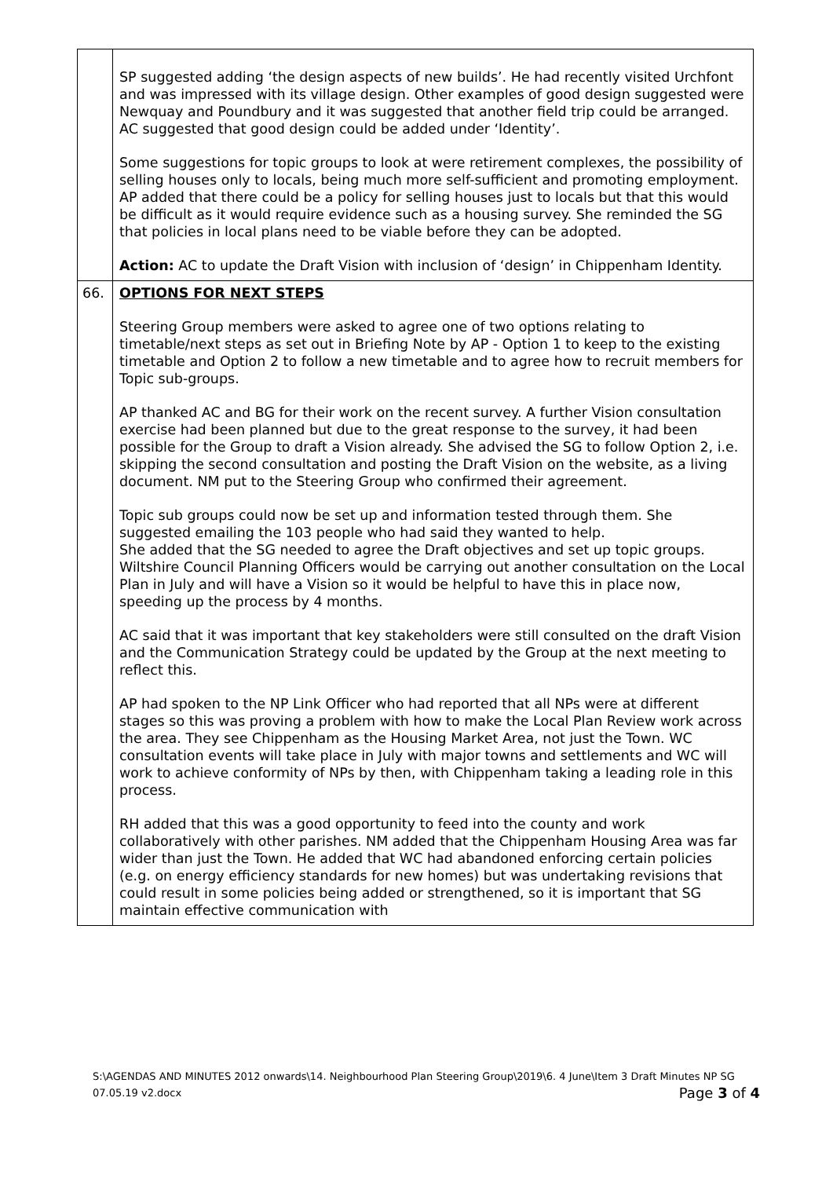| | SP suggested adding ‘the design aspects of new builds’. He had recently visited Urchfont and was impressed with its village design. Other examples of good design suggested were Newquay and Poundbury and it was suggested that another field trip could be arranged. AC suggested that good design could be added under ‘Identity’. Some suggestions for topic groups to look at were retirement complexes, the possibility of selling houses only to locals, being much more self-sufficient and promoting employment. AP added that there could be a policy for selling houses just to locals but that this would be difficult as it would require evidence such as a housing survey. She reminded the SG that policies in local plans need to be viable before they can be adopted. Action: AC to update the Draft Vision with inclusion of ‘design’ in Chippenham Identity. |
| 66. | OPTIONS FOR NEXT STEPS Steering Group members were asked to agree one of two options relating to timetable/next steps as set out in Briefing Note by AP - Option 1 to keep to the existing timetable and Option 2 to follow a new timetable and to agree how to recruit members for Topic sub-groups. AP thanked AC and BG for their work on the recent survey. A further Vision consultation exercise had been planned but due to the great response to the survey, it had been possible for the Group to draft a Vision already. She advised the SG to follow Option 2, i.e. skipping the second consultation and posting the Draft Vision on the website, as a living document. NM put to the Steering Group who confirmed their agreement. Topic sub groups could now be set up and information tested through them. She suggested emailing the 103 people who had said they wanted to help. She added that the SG needed to agree the Draft objectives and set up topic groups. Wiltshire Council Planning Officers would be carrying out another consultation on the Local Plan in July and will have a Vision so it would be helpful to have this in place now, speeding up the process by 4 months. AC said that it was important that key stakeholders were still consulted on the draft Vision and the Communication Strategy could be updated by the Group at the next meeting to reflect this. AP had spoken to the NP Link Officer who had reported that all NPs were at different stages so this was proving a problem with how to make the Local Plan Review work across the area. They see Chippenham as the Housing Market Area, not just the Town. WC consultation events will take place in July with major towns and settlements and WC will work to achieve conformity of NPs by then, with Chippenham taking a leading role in this process. RH added that this was a good opportunity to feed into the county and work collaboratively with other parishes. NM added that the Chippenham Housing Area was far wider than just the Town. He added that WC had abandoned enforcing certain policies (e.g. on energy efficiency standards for new homes) but was undertaking revisions that could result in some policies being added or strengthened, so it is important that SG maintain effective communication with |
S:\AGENDAS AND MINUTES 2012 onwards\14. Neighbourhood Plan Steering Group\2019\6. 4 June\Item 3 Draft Minutes NP SG 07.05.19 v2.docx Page 3 of 4